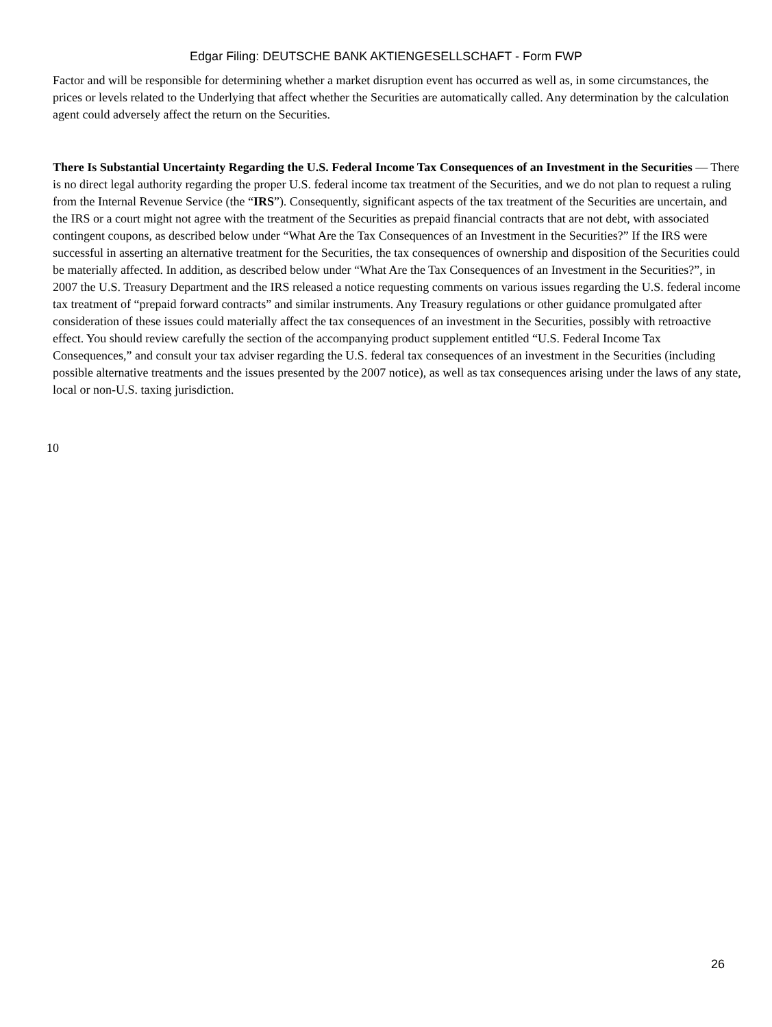Edgar Filing: DEUTSCHE BANK AKTIENGESELLSCHAFT - Form FWP
Factor and will be responsible for determining whether a market disruption event has occurred as well as, in some circumstances, the prices or levels related to the Underlying that affect whether the Securities are automatically called. Any determination by the calculation agent could adversely affect the return on the Securities.
There Is Substantial Uncertainty Regarding the U.S. Federal Income Tax Consequences of an Investment in the Securities — There is no direct legal authority regarding the proper U.S. federal income tax treatment of the Securities, and we do not plan to request a ruling from the Internal Revenue Service (the “IRS”). Consequently, significant aspects of the tax treatment of the Securities are uncertain, and the IRS or a court might not agree with the treatment of the Securities as prepaid financial contracts that are not debt, with associated contingent coupons, as described below under “What Are the Tax Consequences of an Investment in the Securities?” If the IRS were successful in asserting an alternative treatment for the Securities, the tax consequences of ownership and disposition of the Securities could be materially affected. In addition, as described below under “What Are the Tax Consequences of an Investment in the Securities?”, in 2007 the U.S. Treasury Department and the IRS released a notice requesting comments on various issues regarding the U.S. federal income tax treatment of “prepaid forward contracts” and similar instruments. Any Treasury regulations or other guidance promulgated after consideration of these issues could materially affect the tax consequences of an investment in the Securities, possibly with retroactive effect. You should review carefully the section of the accompanying product supplement entitled “U.S. Federal Income Tax Consequences,” and consult your tax adviser regarding the U.S. federal tax consequences of an investment in the Securities (including possible alternative treatments and the issues presented by the 2007 notice), as well as tax consequences arising under the laws of any state, local or non-U.S. taxing jurisdiction.
10
26